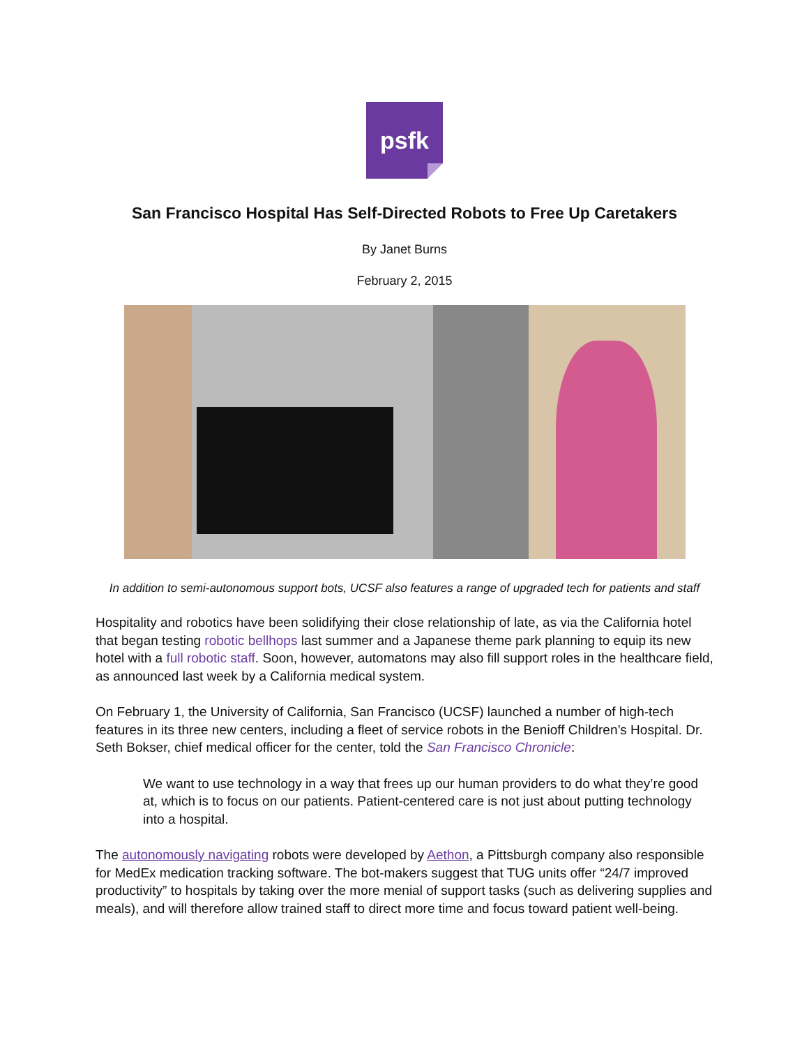psfk
San Francisco Hospital Has Self-Directed Robots to Free Up Caretakers
By Janet Burns
February 2, 2015
In addition to semi-autonomous support bots, UCSF also features a range of upgraded tech for patients and staff
Hospitality and robotics have been solidifying their close relationship of late, as via the California hotel that began testing robotic bellhops last summer and a Japanese theme park planning to equip its new hotel with a full robotic staff. Soon, however, automatons may also fill support roles in the healthcare field, as announced last week by a California medical system.
On February 1, the University of California, San Francisco (UCSF) launched a number of high-tech features in its three new centers, including a fleet of service robots in the Benioff Children’s Hospital. Dr. Seth Bokser, chief medical officer for the center, told the San Francisco Chronicle:
We want to use technology in a way that frees up our human providers to do what they’re good at, which is to focus on our patients. Patient-centered care is not just about putting technology into a hospital.
The autonomously navigating robots were developed by Aethon, a Pittsburgh company also responsible for MedEx medication tracking software. The bot-makers suggest that TUG units offer “24/7 improved productivity” to hospitals by taking over the more menial of support tasks (such as delivering supplies and meals), and will therefore allow trained staff to direct more time and focus toward patient well-being.